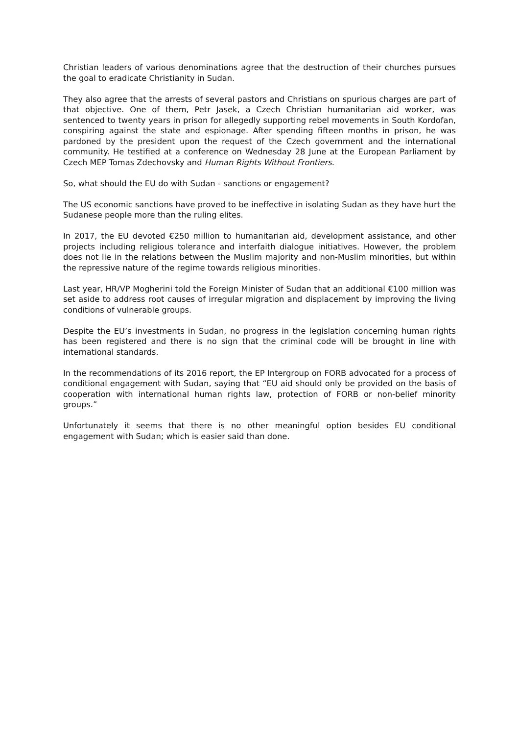Christian leaders of various denominations agree that the destruction of their churches pursues the goal to eradicate Christianity in Sudan.
They also agree that the arrests of several pastors and Christians on spurious charges are part of that objective. One of them, Petr Jasek, a Czech Christian humanitarian aid worker, was sentenced to twenty years in prison for allegedly supporting rebel movements in South Kordofan, conspiring against the state and espionage. After spending fifteen months in prison, he was pardoned by the president upon the request of the Czech government and the international community. He testified at a conference on Wednesday 28 June at the European Parliament by Czech MEP Tomas Zdechovsky and Human Rights Without Frontiers.
So, what should the EU do with Sudan - sanctions or engagement?
The US economic sanctions have proved to be ineffective in isolating Sudan as they have hurt the Sudanese people more than the ruling elites.
In 2017, the EU devoted €250 million to humanitarian aid, development assistance, and other projects including religious tolerance and interfaith dialogue initiatives. However, the problem does not lie in the relations between the Muslim majority and non-Muslim minorities, but within the repressive nature of the regime towards religious minorities.
Last year, HR/VP Mogherini told the Foreign Minister of Sudan that an additional €100 million was set aside to address root causes of irregular migration and displacement by improving the living conditions of vulnerable groups.
Despite the EU’s investments in Sudan, no progress in the legislation concerning human rights has been registered and there is no sign that the criminal code will be brought in line with international standards.
In the recommendations of its 2016 report, the EP Intergroup on FORB advocated for a process of conditional engagement with Sudan, saying that “EU aid should only be provided on the basis of cooperation with international human rights law, protection of FORB or non-belief minority groups.”
Unfortunately it seems that there is no other meaningful option besides EU conditional engagement with Sudan; which is easier said than done.